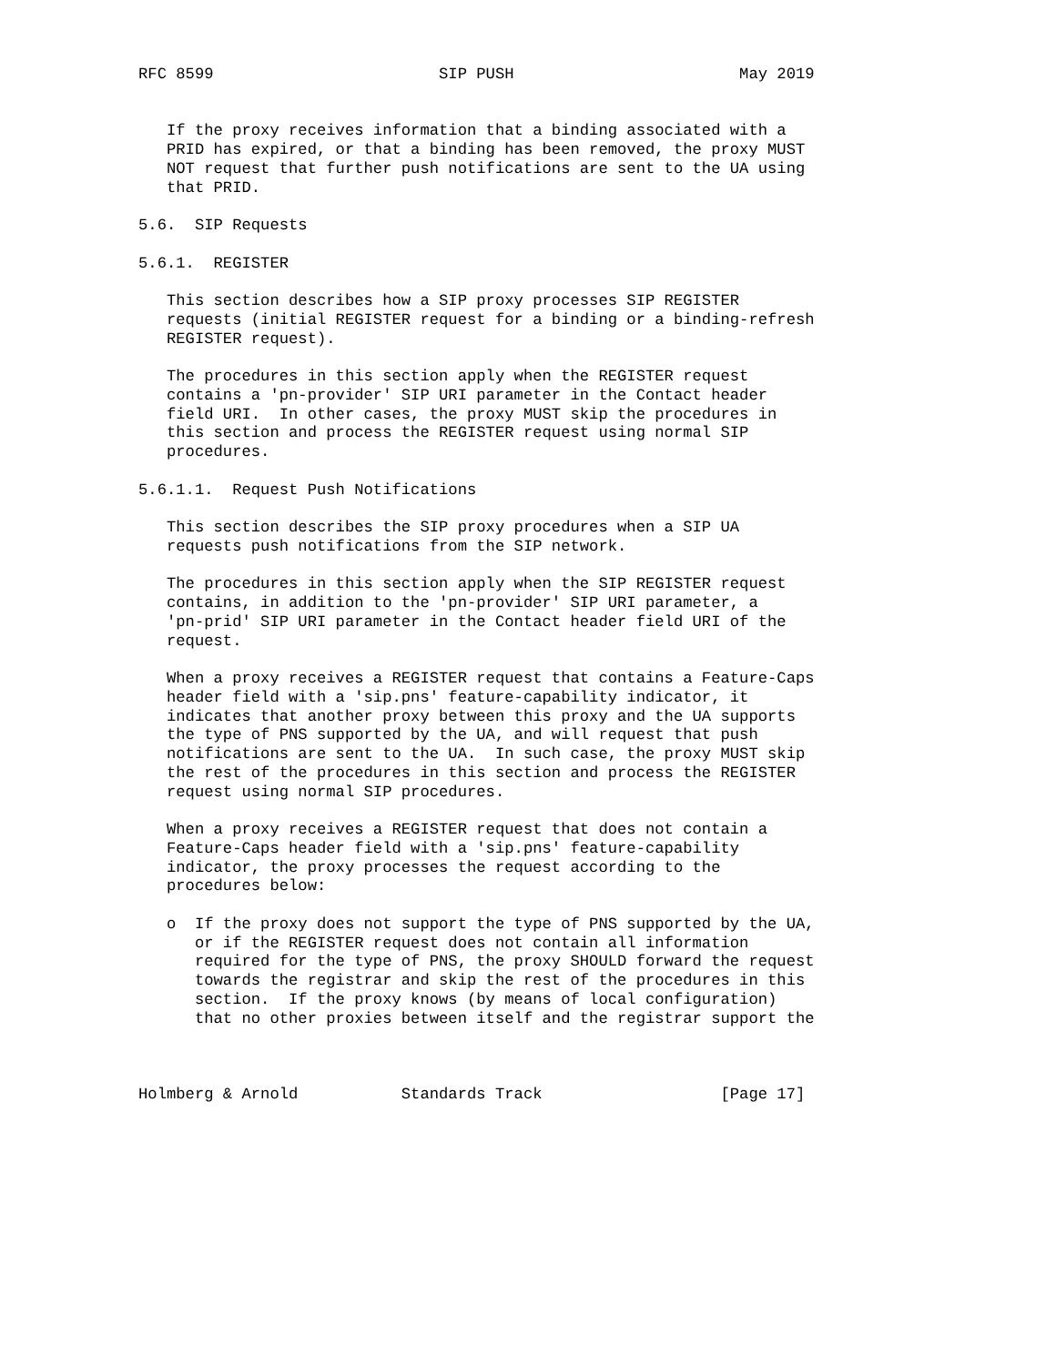RFC 8599                        SIP PUSH                        May 2019


   If the proxy receives information that a binding associated with a
   PRID has expired, or that a binding has been removed, the proxy MUST
   NOT request that further push notifications are sent to the UA using
   that PRID.

5.6.  SIP Requests

5.6.1.  REGISTER

   This section describes how a SIP proxy processes SIP REGISTER
   requests (initial REGISTER request for a binding or a binding-refresh
   REGISTER request).

   The procedures in this section apply when the REGISTER request
   contains a 'pn-provider' SIP URI parameter in the Contact header
   field URI.  In other cases, the proxy MUST skip the procedures in
   this section and process the REGISTER request using normal SIP
   procedures.

5.6.1.1.  Request Push Notifications

   This section describes the SIP proxy procedures when a SIP UA
   requests push notifications from the SIP network.

   The procedures in this section apply when the SIP REGISTER request
   contains, in addition to the 'pn-provider' SIP URI parameter, a
   'pn-prid' SIP URI parameter in the Contact header field URI of the
   request.

   When a proxy receives a REGISTER request that contains a Feature-Caps
   header field with a 'sip.pns' feature-capability indicator, it
   indicates that another proxy between this proxy and the UA supports
   the type of PNS supported by the UA, and will request that push
   notifications are sent to the UA.  In such case, the proxy MUST skip
   the rest of the procedures in this section and process the REGISTER
   request using normal SIP procedures.

   When a proxy receives a REGISTER request that does not contain a
   Feature-Caps header field with a 'sip.pns' feature-capability
   indicator, the proxy processes the request according to the
   procedures below:

   o  If the proxy does not support the type of PNS supported by the UA,
      or if the REGISTER request does not contain all information
      required for the type of PNS, the proxy SHOULD forward the request
      towards the registrar and skip the rest of the procedures in this
      section.  If the proxy knows (by means of local configuration)
      that no other proxies between itself and the registrar support the



Holmberg & Arnold           Standards Track                   [Page 17]